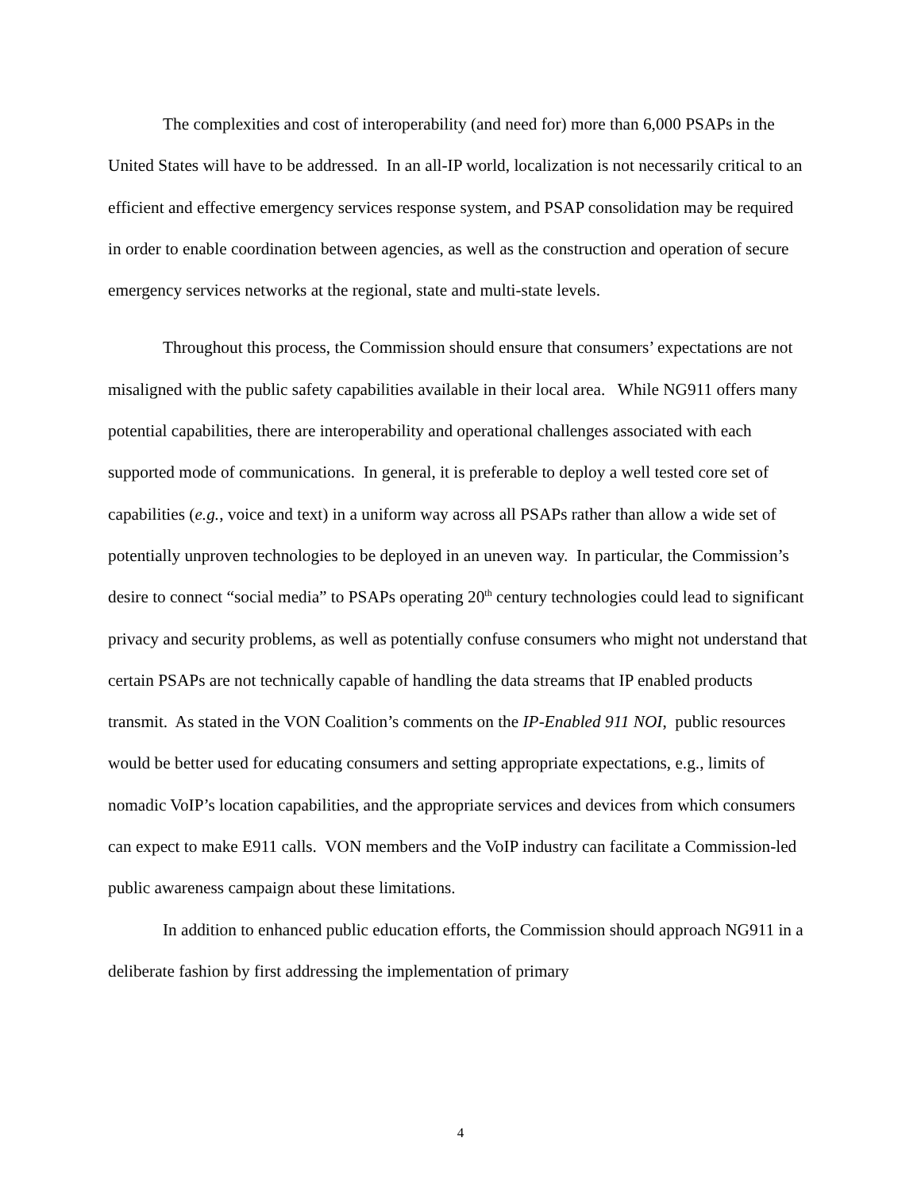The complexities and cost of interoperability (and need for) more than 6,000 PSAPs in the United States will have to be addressed. In an all-IP world, localization is not necessarily critical to an efficient and effective emergency services response system, and PSAP consolidation may be required in order to enable coordination between agencies, as well as the construction and operation of secure emergency services networks at the regional, state and multi-state levels.
Throughout this process, the Commission should ensure that consumers’ expectations are not misaligned with the public safety capabilities available in their local area. While NG911 offers many potential capabilities, there are interoperability and operational challenges associated with each supported mode of communications. In general, it is preferable to deploy a well tested core set of capabilities (e.g., voice and text) in a uniform way across all PSAPs rather than allow a wide set of potentially unproven technologies to be deployed in an uneven way. In particular, the Commission’s desire to connect “social media” to PSAPs operating 20<sup>th</sup> century technologies could lead to significant privacy and security problems, as well as potentially confuse consumers who might not understand that certain PSAPs are not technically capable of handling the data streams that IP enabled products transmit. As stated in the VON Coalition’s comments on the IP-Enabled 911 NOI, public resources would be better used for educating consumers and setting appropriate expectations, e.g., limits of nomadic VoIP’s location capabilities, and the appropriate services and devices from which consumers can expect to make E911 calls. VON members and the VoIP industry can facilitate a Commission-led public awareness campaign about these limitations.
In addition to enhanced public education efforts, the Commission should approach NG911 in a deliberate fashion by first addressing the implementation of primary
4